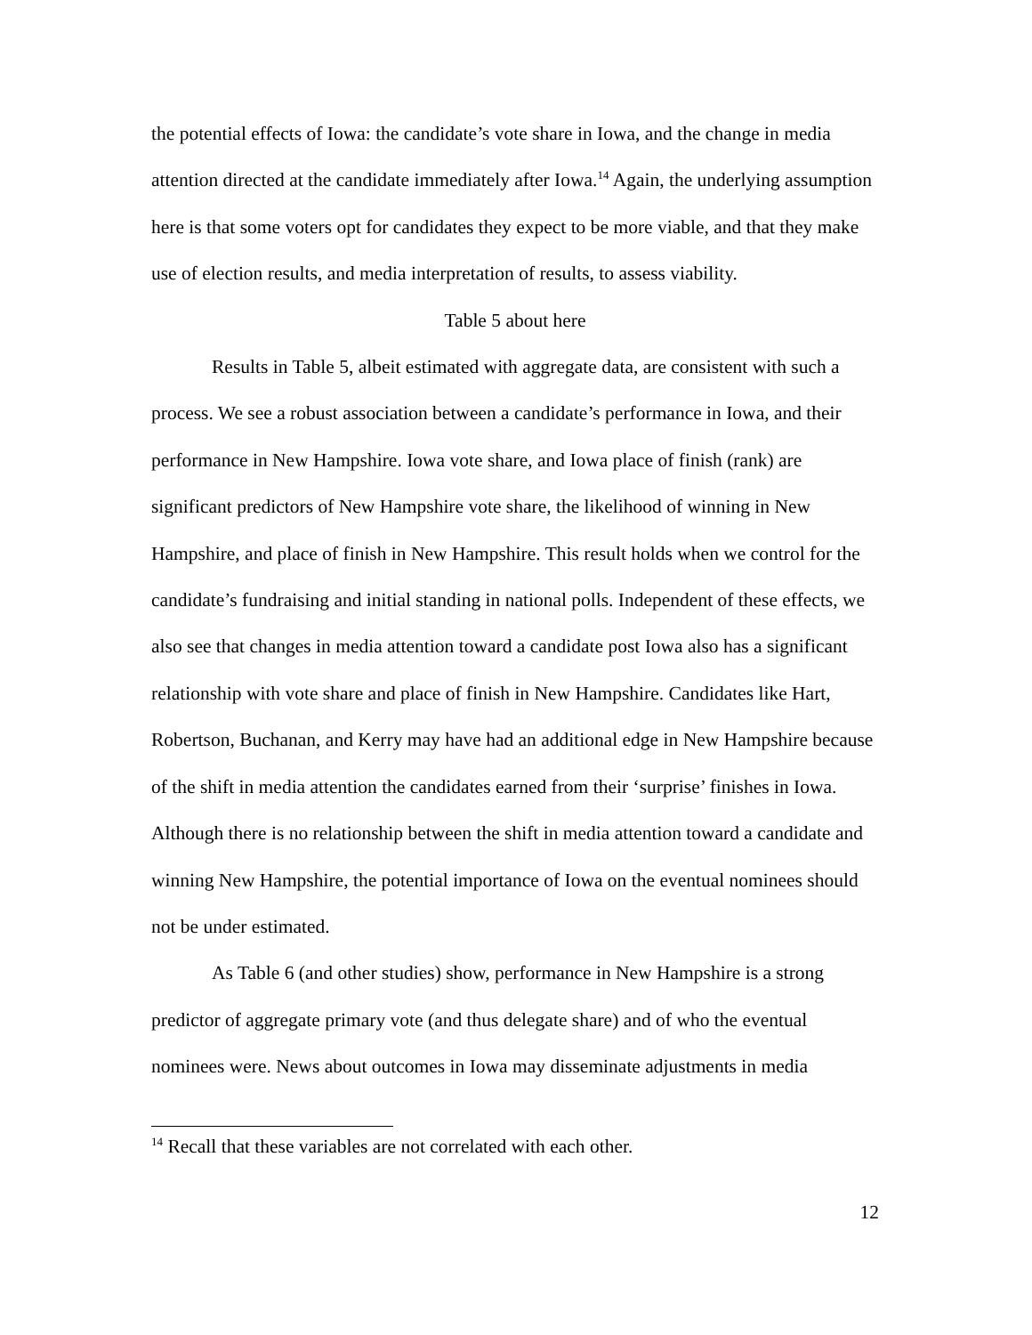the potential effects of Iowa: the candidate’s vote share in Iowa, and the change in media attention directed at the candidate immediately after Iowa.<sup>14</sup> Again, the underlying assumption here is that some voters opt for candidates they expect to be more viable, and that they make use of election results, and media interpretation of results, to assess viability.
Table 5 about here
Results in Table 5, albeit estimated with aggregate data, are consistent with such a process. We see a robust association between a candidate’s performance in Iowa, and their performance in New Hampshire. Iowa vote share, and Iowa place of finish (rank) are significant predictors of New Hampshire vote share, the likelihood of winning in New Hampshire, and place of finish in New Hampshire. This result holds when we control for the candidate’s fundraising and initial standing in national polls. Independent of these effects, we also see that changes in media attention toward a candidate post Iowa also has a significant relationship with vote share and place of finish in New Hampshire. Candidates like Hart, Robertson, Buchanan, and Kerry may have had an additional edge in New Hampshire because of the shift in media attention the candidates earned from their ‘surprise’ finishes in Iowa. Although there is no relationship between the shift in media attention toward a candidate and winning New Hampshire, the potential importance of Iowa on the eventual nominees should not be under estimated.
As Table 6 (and other studies) show, performance in New Hampshire is a strong predictor of aggregate primary vote (and thus delegate share) and of who the eventual nominees were. News about outcomes in Iowa may disseminate adjustments in media
<sup>14</sup> Recall that these variables are not correlated with each other.
12